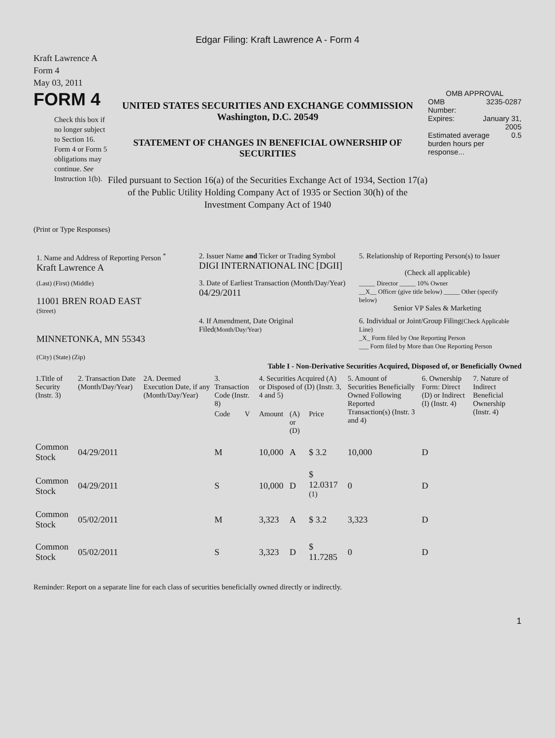Edgar Filing: Kraft Lawrence A - Form 4
Kraft Lawrence A
Form 4
May 03, 2011
FORM 4
Check this box if no longer subject to Section 16. Form 4 or Form 5 obligations may continue. See Instruction 1(b).
UNITED STATES SECURITIES AND EXCHANGE COMMISSION
Washington, D.C. 20549
STATEMENT OF CHANGES IN BENEFICIAL OWNERSHIP OF SECURITIES
Filed pursuant to Section 16(a) of the Securities Exchange Act of 1934, Section 17(a) of the Public Utility Holding Company Act of 1935 or Section 30(h) of the Investment Company Act of 1940
OMB APPROVAL
OMB
Number: 3235-0287
Expires: January 31,
2005
Estimated average burden hours per response... 0.5
(Print or Type Responses)
1. Name and Address of Reporting Person <sup>*</sup>
Kraft Lawrence A
2. Issuer Name and Ticker or Trading Symbol
DIGI INTERNATIONAL INC [DGII]
5. Relationship of Reporting Person(s) to Issuer
(Check all applicable)
(Last) (First) (Middle)
11001 BREN ROAD EAST
(Street)
3. Date of Earliest Transaction (Month/Day/Year)
04/29/2011
_____ Director _____ 10% Owner
__X__ Officer (give title below) _____ Other (specify below)
Senior VP Sales & Marketing
MINNETONKA, MN 55343
(City) (State) (Zip)
4. If Amendment, Date Original Filed(Month/Day/Year)
6. Individual or Joint/Group Filing(Check Applicable Line)
_X_ Form filed by One Reporting Person
___ Form filed by More than One Reporting Person
Table I - Non-Derivative Securities Acquired, Disposed of, or Beneficially Owned
| 1.Title of Security (Instr. 3) | 2. Transaction Date (Month/Day/Year) | 2A. Deemed Execution Date, if any (Month/Day/Year) | 3. Transaction Code (Instr. 8) | | 4. Securities Acquired (A) or Disposed of (D) (Instr. 3, 4 and 5) | | | 5. Amount of Securities Beneficially Owned Following Reported Transaction(s) (Instr. 3 and 4) | 6. Ownership Form: Direct (D) or Indirect (I) (Instr. 4) | 7. Nature of Indirect Beneficial Ownership (Instr. 4) |
| --- | --- | --- | --- | --- | --- | --- | --- | --- | --- | --- |
| | | | Code | V | Amount | (A) or (D) | Price | | | |
| Common Stock | 04/29/2011 | | M | | 10,000 | A | $ 3.2 | 10,000 | D | |
| Common Stock | 04/29/2011 | | S | | 10,000 | D | $ 12.0317 <sup>(1)</sup> | 0 | D | |
| Common Stock | 05/02/2011 | | M | | 3,323 | A | $ 3.2 | 3,323 | D | |
| Common Stock | 05/02/2011 | | S | | 3,323 | D | $ 11.7285 | 0 | D | |
Reminder: Report on a separate line for each class of securities beneficially owned directly or indirectly.
1